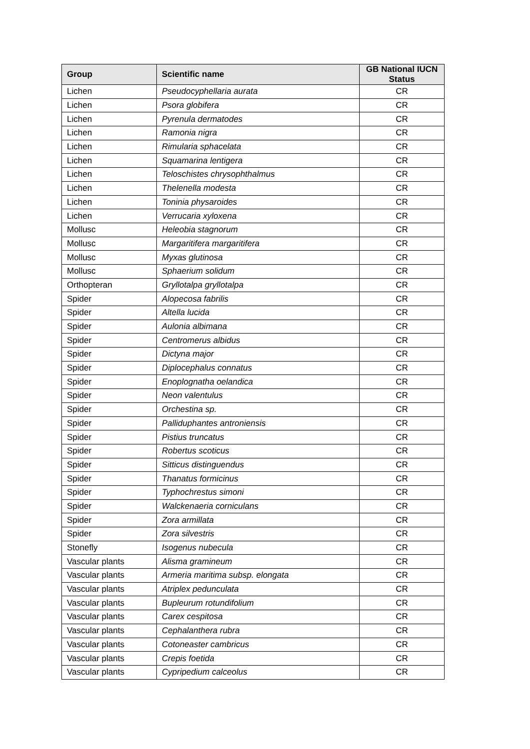| Group | Scientific name | GB National IUCN Status |
| --- | --- | --- |
| Lichen | Pseudocyphellaria aurata | CR |
| Lichen | Psora globifera | CR |
| Lichen | Pyrenula dermatodes | CR |
| Lichen | Ramonia nigra | CR |
| Lichen | Rimularia sphacelata | CR |
| Lichen | Squamarina lentigera | CR |
| Lichen | Teloschistes chrysophthalmus | CR |
| Lichen | Thelenella modesta | CR |
| Lichen | Toninia physaroides | CR |
| Lichen | Verrucaria xyloxena | CR |
| Mollusc | Heleobia stagnorum | CR |
| Mollusc | Margaritifera margaritifera | CR |
| Mollusc | Myxas glutinosa | CR |
| Mollusc | Sphaerium solidum | CR |
| Orthopteran | Gryllotalpa gryllotalpa | CR |
| Spider | Alopecosa fabrilis | CR |
| Spider | Altella lucida | CR |
| Spider | Aulonia albimana | CR |
| Spider | Centromerus albidus | CR |
| Spider | Dictyna major | CR |
| Spider | Diplocephalus connatus | CR |
| Spider | Enoplognatha oelandica | CR |
| Spider | Neon valentulus | CR |
| Spider | Orchestina sp. | CR |
| Spider | Palliduphantes antroniensis | CR |
| Spider | Pistius truncatus | CR |
| Spider | Robertus scoticus | CR |
| Spider | Sitticus distinguendus | CR |
| Spider | Thanatus formicinus | CR |
| Spider | Typhochrestus simoni | CR |
| Spider | Walckenaeria corniculans | CR |
| Spider | Zora armillata | CR |
| Spider | Zora silvestris | CR |
| Stonefly | Isogenus nubecula | CR |
| Vascular plants | Alisma gramineum | CR |
| Vascular plants | Armeria maritima subsp. elongata | CR |
| Vascular plants | Atriplex pedunculata | CR |
| Vascular plants | Bupleurum rotundifolium | CR |
| Vascular plants | Carex cespitosa | CR |
| Vascular plants | Cephalanthera rubra | CR |
| Vascular plants | Cotoneaster cambricus | CR |
| Vascular plants | Crepis foetida | CR |
| Vascular plants | Cypripedium calceolus | CR |